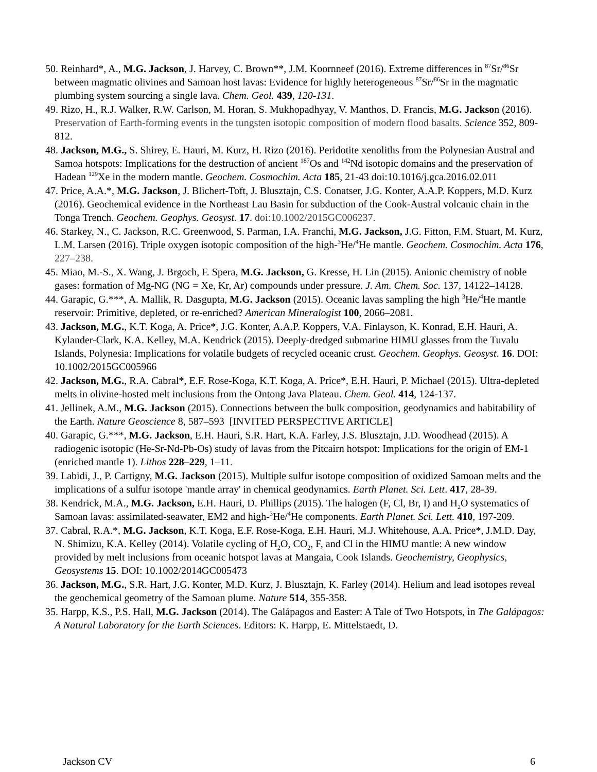50. Reinhard*, A., M.G. Jackson, J. Harvey, C. Brown**, J.M. Koornneef (2016). Extreme differences in <sup>87</sup>Sr/<sup>86</sup>Sr between magmatic olivines and Samoan host lavas: Evidence for highly heterogeneous <sup>87</sup>Sr/<sup>86</sup>Sr in the magmatic plumbing system sourcing a single lava. Chem. Geol. 439, 120-131.
49. Rizo, H., R.J. Walker, R.W. Carlson, M. Horan, S. Mukhopadhyay, V. Manthos, D. Francis, M.G. Jackson (2016). Preservation of Earth-forming events in the tungsten isotopic composition of modern flood basalts. Science 352, 809-812.
48. Jackson, M.G., S. Shirey, E. Hauri, M. Kurz, H. Rizo (2016). Peridotite xenoliths from the Polynesian Austral and Samoa hotspots: Implications for the destruction of ancient <sup>187</sup>Os and <sup>142</sup>Nd isotopic domains and the preservation of Hadean <sup>129</sup>Xe in the modern mantle. Geochem. Cosmochim. Acta 185, 21-43 doi:10.1016/j.gca.2016.02.011
47. Price, A.A.*, M.G. Jackson, J. Blichert-Toft, J. Blusztajn, C.S. Conatser, J.G. Konter, A.A.P. Koppers, M.D. Kurz (2016). Geochemical evidence in the Northeast Lau Basin for subduction of the Cook-Austral volcanic chain in the Tonga Trench. Geochem. Geophys. Geosyst. 17. doi:10.1002/2015GC006237.
46. Starkey, N., C. Jackson, R.C. Greenwood, S. Parman, I.A. Franchi, M.G. Jackson, J.G. Fitton, F.M. Stuart, M. Kurz, L.M. Larsen (2016). Triple oxygen isotopic composition of the high-<sup>3</sup>He/<sup>4</sup>He mantle. Geochem. Cosmochim. Acta 176, 227–238.
45. Miao, M.-S., X. Wang, J. Brgoch, F. Spera, M.G. Jackson, G. Kresse, H. Lin (2015). Anionic chemistry of noble gases: formation of Mg-NG (NG = Xe, Kr, Ar) compounds under pressure. J. Am. Chem. Soc. 137, 14122–14128.
44. Garapic, G.***, A. Mallik, R. Dasgupta, M.G. Jackson (2015). Oceanic lavas sampling the high <sup>3</sup>He/<sup>4</sup>He mantle reservoir: Primitive, depleted, or re-enriched? American Mineralogist 100, 2066–2081.
43. Jackson, M.G., K.T. Koga, A. Price*, J.G. Konter, A.A.P. Koppers, V.A. Finlayson, K. Konrad, E.H. Hauri, A. Kylander-Clark, K.A. Kelley, M.A. Kendrick (2015). Deeply-dredged submarine HIMU glasses from the Tuvalu Islands, Polynesia: Implications for volatile budgets of recycled oceanic crust. Geochem. Geophys. Geosyst. 16. DOI: 10.1002/2015GC005966
42. Jackson, M.G., R.A. Cabral*, E.F. Rose-Koga, K.T. Koga, A. Price*, E.H. Hauri, P. Michael (2015). Ultra-depleted melts in olivine-hosted melt inclusions from the Ontong Java Plateau. Chem. Geol. 414, 124-137.
41. Jellinek, A.M., M.G. Jackson (2015). Connections between the bulk composition, geodynamics and habitability of the Earth. Nature Geoscience 8, 587–593 [INVITED PERSPECTIVE ARTICLE]
40. Garapic, G.***, M.G. Jackson, E.H. Hauri, S.R. Hart, K.A. Farley, J.S. Blusztajn, J.D. Woodhead (2015). A radiogenic isotopic (He-Sr-Nd-Pb-Os) study of lavas from the Pitcairn hotspot: Implications for the origin of EM-1 (enriched mantle 1). Lithos 228–229, 1–11.
39. Labidi, J., P. Cartigny, M.G. Jackson (2015). Multiple sulfur isotope composition of oxidized Samoan melts and the implications of a sulfur isotope 'mantle array' in chemical geodynamics. Earth Planet. Sci. Lett. 417, 28-39.
38. Kendrick, M.A., M.G. Jackson, E.H. Hauri, D. Phillips (2015). The halogen (F, Cl, Br, I) and H<sub>2</sub>O systematics of Samoan lavas: assimilated-seawater, EM2 and high-<sup>3</sup>He/<sup>4</sup>He components. Earth Planet. Sci. Lett. 410, 197-209.
37. Cabral, R.A.*, M.G. Jackson, K.T. Koga, E.F. Rose-Koga, E.H. Hauri, M.J. Whitehouse, A.A. Price*, J.M.D. Day, N. Shimizu, K.A. Kelley (2014). Volatile cycling of H<sub>2</sub>O, CO<sub>2</sub>, F, and Cl in the HIMU mantle: A new window provided by melt inclusions from oceanic hotspot lavas at Mangaia, Cook Islands. Geochemistry, Geophysics, Geosystems 15. DOI: 10.1002/2014GC005473
36. Jackson, M.G., S.R. Hart, J.G. Konter, M.D. Kurz, J. Blusztajn, K. Farley (2014). Helium and lead isotopes reveal the geochemical geometry of the Samoan plume. Nature 514, 355-358.
35. Harpp, K.S., P.S. Hall, M.G. Jackson (2014). The Galápagos and Easter: A Tale of Two Hotspots, in The Galápagos: A Natural Laboratory for the Earth Sciences. Editors: K. Harpp, E. Mittelstaedt, D.
Jackson CV 6